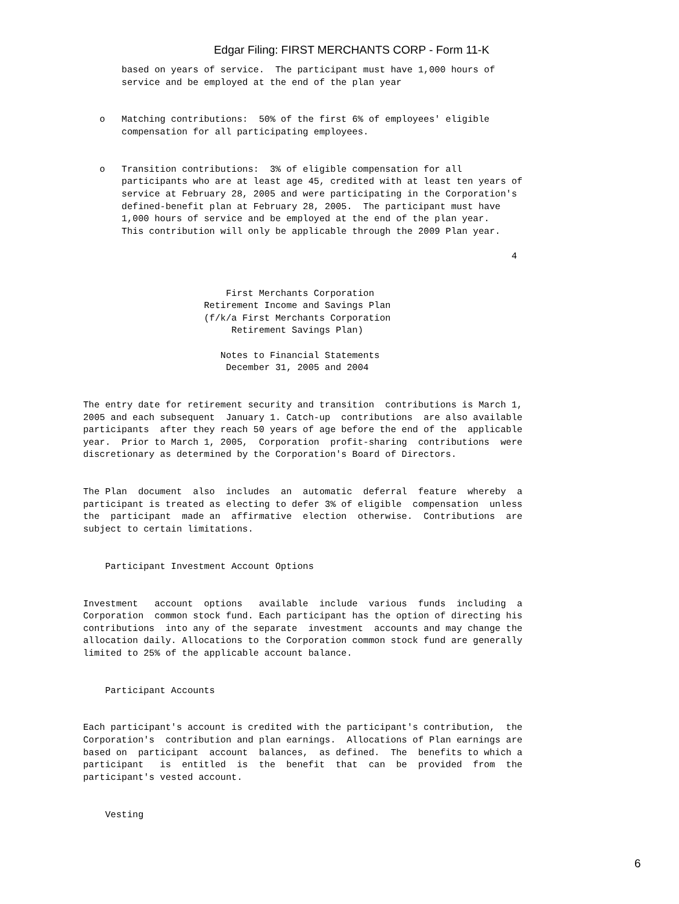Edgar Filing: FIRST MERCHANTS CORP - Form 11-K
       based on years of service.  The participant must have 1,000 hours of
       service and be employed at the end of the plan year


   o   Matching contributions:  50% of the first 6% of employees' eligible
       compensation for all participating employees.


   o   Transition contributions:  3% of eligible compensation for all
       participants who are at least age 45, credited with at least ten years of
       service at February 28, 2005 and were participating in the Corporation's
       defined-benefit plan at February 28, 2005.  The participant must have
       1,000 hours of service and be employed at the end of the plan year.
       This contribution will only be applicable through the 2009 Plan year.

                                                                              4


                          First Merchants Corporation
                      Retirement Income and Savings Plan
                      (f/k/a First Merchants Corporation
                           Retirement Savings Plan)

                         Notes to Financial Statements
                          December 31, 2005 and 2004


The entry date for retirement security and transition  contributions is March 1,
2005 and each subsequent  January 1. Catch-up  contributions  are also available
participants  after they reach 50 years of age before the end of the  applicable
year.  Prior to March 1, 2005,  Corporation  profit-sharing  contributions  were
discretionary as determined by the Corporation's Board of Directors.


The Plan  document  also  includes  an  automatic  deferral  feature  whereby  a
participant is treated as electing to defer 3% of eligible  compensation  unless
the  participant  made an  affirmative  election  otherwise.  Contributions  are
subject to certain limitations.


    Participant Investment Account Options


Investment   account  options   available  include  various  funds  including  a
Corporation  common stock fund. Each participant has the option of directing his
contributions  into any of the separate  investment  accounts and may change the
allocation daily. Allocations to the Corporation common stock fund are generally
limited to 25% of the applicable account balance.


    Participant Accounts


Each participant's account is credited with the participant's contribution,  the
Corporation's  contribution and plan earnings.  Allocations of Plan earnings are
based on  participant  account  balances,  as defined.  The  benefits to which a
participant   is  entitled  is  the  benefit  that  can  be  provided  from  the
participant's vested account.


    Vesting
6